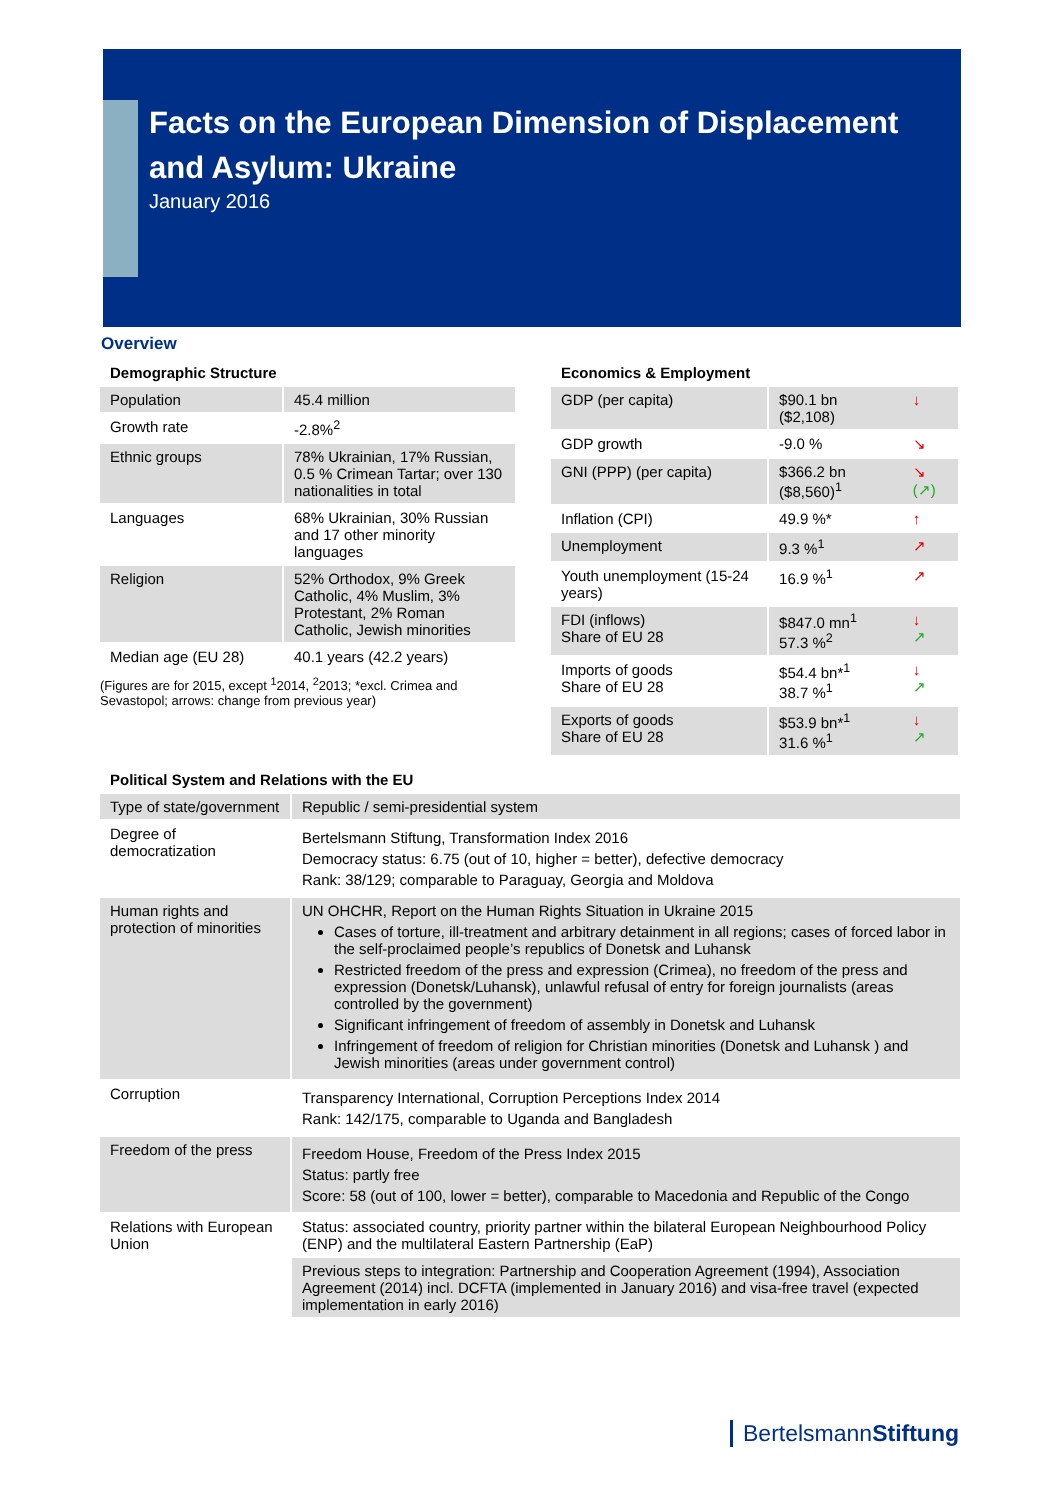Facts on the European Dimension of Displacement
and Asylum: Ukraine
January 2016
Overview
Demographic Structure
| Population | 45.4 million |
| Growth rate | -2.8%<sup>2</sup> |
| Ethnic groups | 78% Ukrainian, 17% Russian, 0.5 % Crimean Tartar; over 130 nationalities in total |
| Languages | 68% Ukrainian, 30% Russian and 17 other minority languages |
| Religion | 52% Orthodox, 9% Greek Catholic, 4% Muslim, 3% Protestant, 2% Roman Catholic, Jewish minorities |
| Median age (EU 28) | 40.1 years (42.2 years) |
(Figures are for 2015, except <sup>1</sup>2014, <sup>2</sup>2013; *excl. Crimea and Sevastopol; arrows: change from previous year)
Economics & Employment
| GDP (per capita) | $90.1 bn ($2,108) | ↓ |
| GDP growth | -9.0 % | ↘ |
| GNI (PPP) (per capita) | $366.2 bn ($8,560)<sup>1</sup> | ↘ (↗) |
| Inflation (CPI) | 49.9 %* | ↑ |
| Unemployment | 9.3 %<sup>1</sup> | ↗ |
| Youth unemployment (15-24 years) | 16.9 %<sup>1</sup> | ↗ |
| FDI (inflows) Share of EU 28 | $847.0 mn<sup>1</sup> 57.3 %<sup>2</sup> | ↓ ↗ |
| Imports of goods Share of EU 28 | $54.4 bn*<sup>1</sup> 38.7 %<sup>1</sup> | ↓ ↗ |
| Exports of goods Share of EU 28 | $53.9 bn*<sup>1</sup> 31.6 %<sup>1</sup> | ↓ ↗ |
Political System and Relations with the EU
| Type of state/government | Republic / semi-presidential system |
| Degree of democratization | Bertelsmann Stiftung, Transformation Index 2016 Democracy status: 6.75 (out of 10, higher = better), defective democracy Rank: 38/129; comparable to Paraguay, Georgia and Moldova |
| Human rights and protection of minorities | UN OHCHR, Report on the Human Rights Situation in Ukraine 2015 Cases of torture, ill-treatment and arbitrary detainment in all regions; cases of forced labor in the self-proclaimed people’s republics of Donetsk and Luhansk Restricted freedom of the press and expression (Crimea), no freedom of the press and expression (Donetsk/Luhansk), unlawful refusal of entry for foreign journalists (areas controlled by the government) Significant infringement of freedom of assembly in Donetsk and Luhansk Infringement of freedom of religion for Christian minorities (Donetsk and Luhansk ) and Jewish minorities (areas under government control) |
| Corruption | Transparency International, Corruption Perceptions Index 2014 Rank: 142/175, comparable to Uganda and Bangladesh |
| Freedom of the press | Freedom House, Freedom of the Press Index 2015 Status: partly free Score: 58 (out of 100, lower = better), comparable to Macedonia and Republic of the Congo |
| Relations with European Union | Status: associated country, priority partner within the bilateral European Neighbourhood Policy (ENP) and the multilateral Eastern Partnership (EaP) |
| | Previous steps to integration: Partnership and Cooperation Agreement (1994), Association Agreement (2014) incl. DCFTA (implemented in January 2016) and visa-free travel (expected implementation in early 2016) |
BertelsmannStiftung